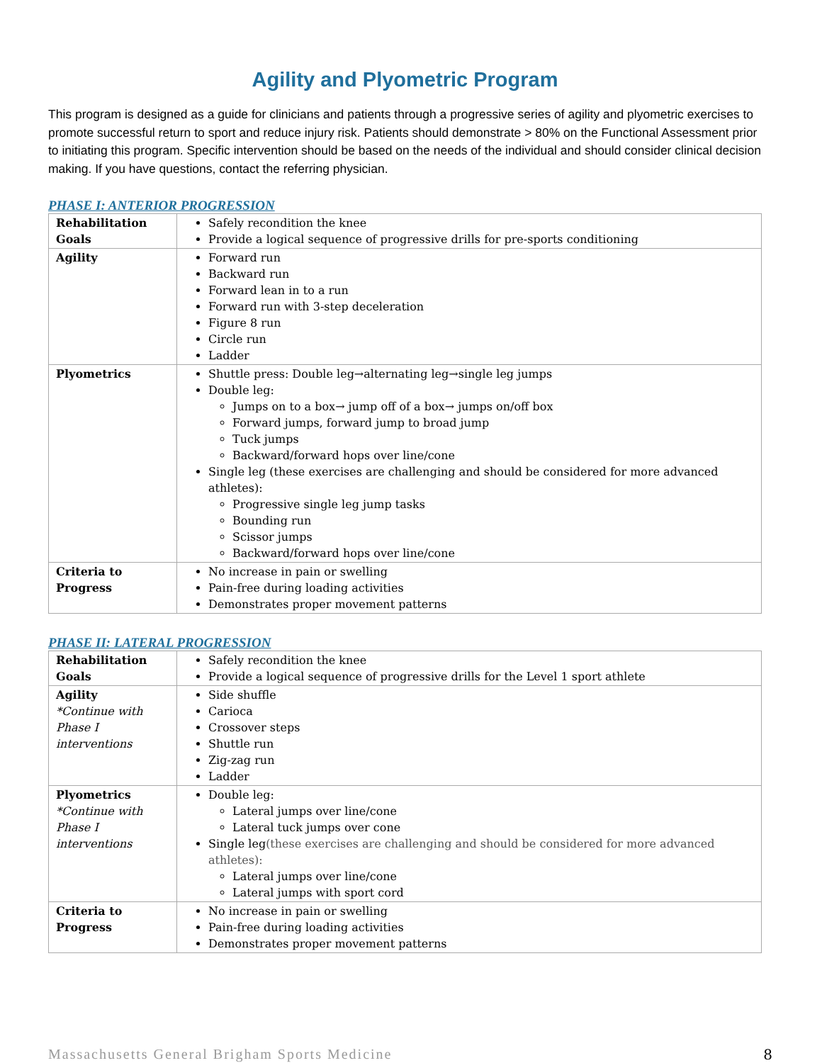Agility and Plyometric Program
This program is designed as a guide for clinicians and patients through a progressive series of agility and plyometric exercises to promote successful return to sport and reduce injury risk. Patients should demonstrate > 80% on the Functional Assessment prior to initiating this program. Specific intervention should be based on the needs of the individual and should consider clinical decision making. If you have questions, contact the referring physician.
PHASE I: ANTERIOR PROGRESSION
| Rehabilitation Goals | Safely recondition the knee Provide a logical sequence of progressive drills for pre-sports conditioning |
| Agility | Forward run Backward run Forward lean in to a run Forward run with 3-step deceleration Figure 8 run Circle run Ladder |
| Plyometrics | Shuttle press: Double leg→alternating leg→single leg jumps Double leg: Jumps on to a box→ jump off of a box→ jumps on/off box Forward jumps, forward jump to broad jump Tuck jumps Backward/forward hops over line/cone Single leg (these exercises are challenging and should be considered for more advanced athletes): Progressive single leg jump tasks Bounding run Scissor jumps Backward/forward hops over line/cone |
| Criteria to Progress | No increase in pain or swelling Pain-free during loading activities Demonstrates proper movement patterns |
PHASE II: LATERAL PROGRESSION
| Rehabilitation Goals | Safely recondition the knee Provide a logical sequence of progressive drills for the Level 1 sport athlete |
| Agility *Continue with Phase I interventions | Side shuffle Carioca Crossover steps Shuttle run Zig-zag run Ladder |
| Plyometrics *Continue with Phase I interventions | Double leg: Lateral jumps over line/cone Lateral tuck jumps over cone Single leg (these exercises are challenging and should be considered for more advanced athletes): Lateral jumps over line/cone Lateral jumps with sport cord |
| Criteria to Progress | No increase in pain or swelling Pain-free during loading activities Demonstrates proper movement patterns |
Massachusetts General Brigham Sports Medicine 8